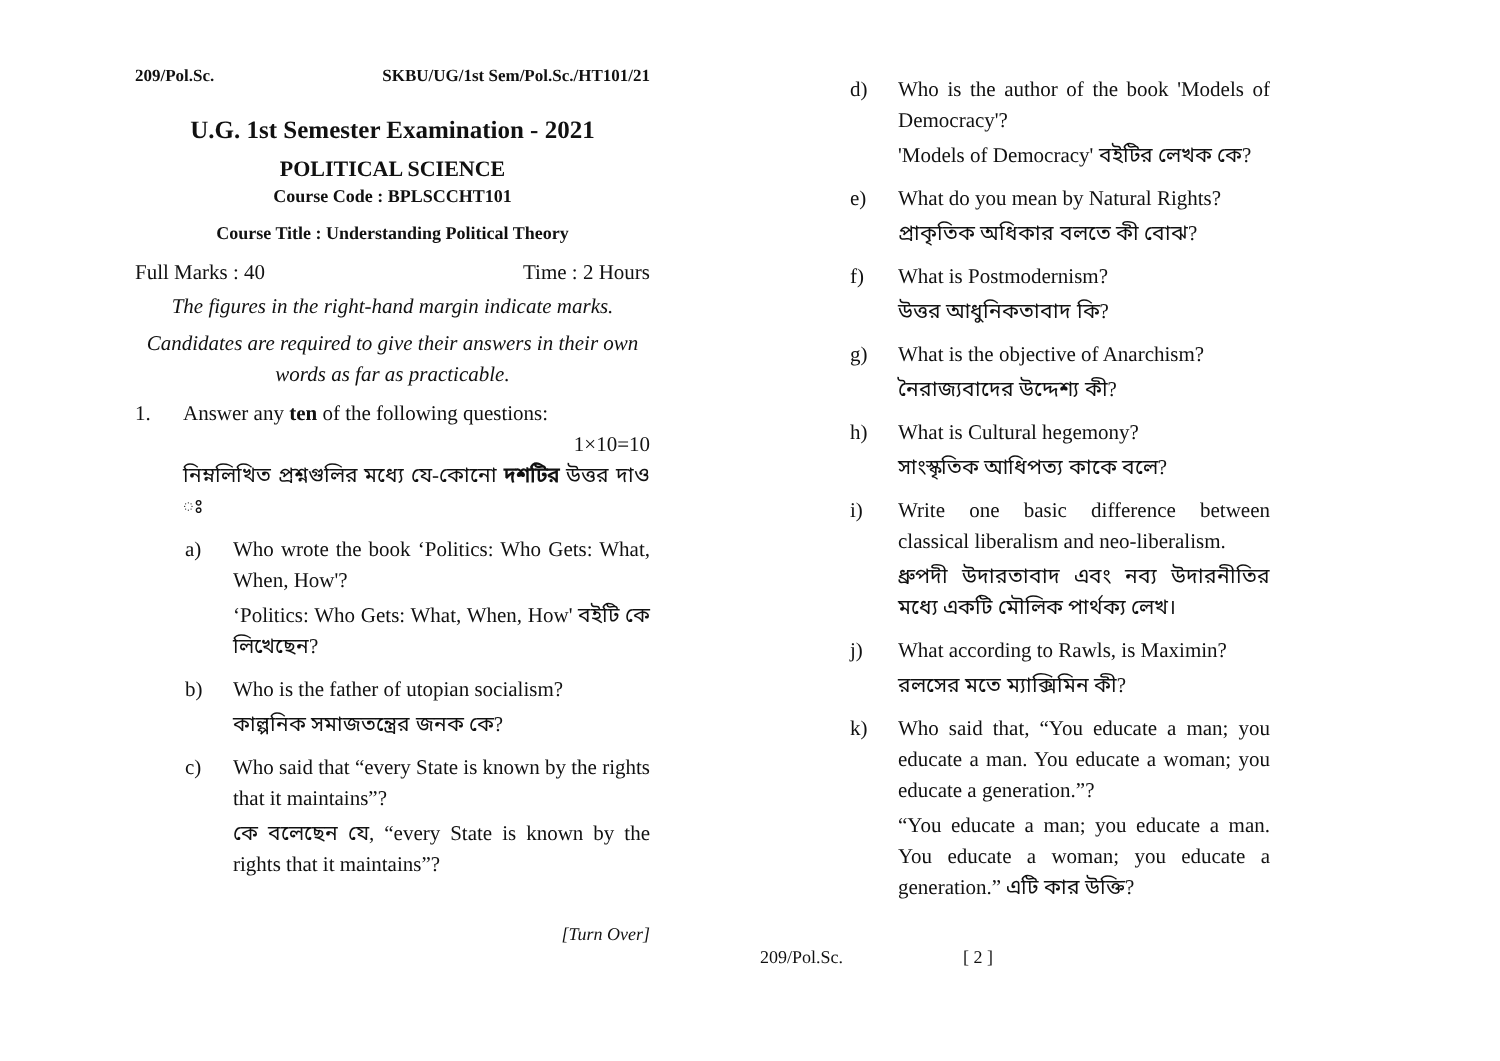209/Pol.Sc. SKBU/UG/1st Sem/Pol.Sc./HT101/21
U.G. 1st Semester Examination - 2021
POLITICAL SCIENCE
Course Code : BPLSCCHT101
Course Title : Understanding Political Theory
Full Marks : 40 Time : 2 Hours
The figures in the right-hand margin indicate marks.
Candidates are required to give their answers in their own words as far as practicable.
1. Answer any ten of the following questions:
1×10=10
নিম্নলিখিত প্রশ্নগুলির মধ্যে যে-কোনো দশটির উত্তর দাও ঃ
a)
Who wrote the book ‘Politics: Who Gets: What, When, How'?
‘Politics: Who Gets: What, When, How' বইটি কে লিখেছেন?
b)
Who is the father of utopian socialism?
কাল্পনিক সমাজতন্ত্রের জনক কে?
c)
Who said that “every State is known by the rights that it maintains”?
কে বলেছেন যে, “every State is known by the rights that it maintains”?
[Turn Over]
d)
Who is the author of the book 'Models of Democracy'?
'Models of Democracy' বইটির লেখক কে?
e)
What do you mean by Natural Rights?
প্রাকৃতিক অধিকার বলতে কী বোঝ?
f)
What is Postmodernism?
উত্তর আধুনিকতাবাদ কি?
g)
What is the objective of Anarchism?
নৈরাজ্যবাদের উদ্দেশ্য কী?
h)
What is Cultural hegemony?
সাংস্কৃতিক আধিপত্য কাকে বলে?
i)
Write one basic difference between classical liberalism and neo-liberalism.
ধ্রুপদী উদারতাবাদ এবং নব্য উদারনীতির মধ্যে একটি মৌলিক পার্থক্য লেখ।
j)
What according to Rawls, is Maximin?
রলসের মতে ম্যাক্সিমিন কী?
k)
Who said that, “You educate a man; you educate a man. You educate a woman; you educate a generation.”?
“You educate a man; you educate a man. You educate a woman; you educate a generation.” এটি কার উক্তি?
209/Pol.Sc. [ 2 ]